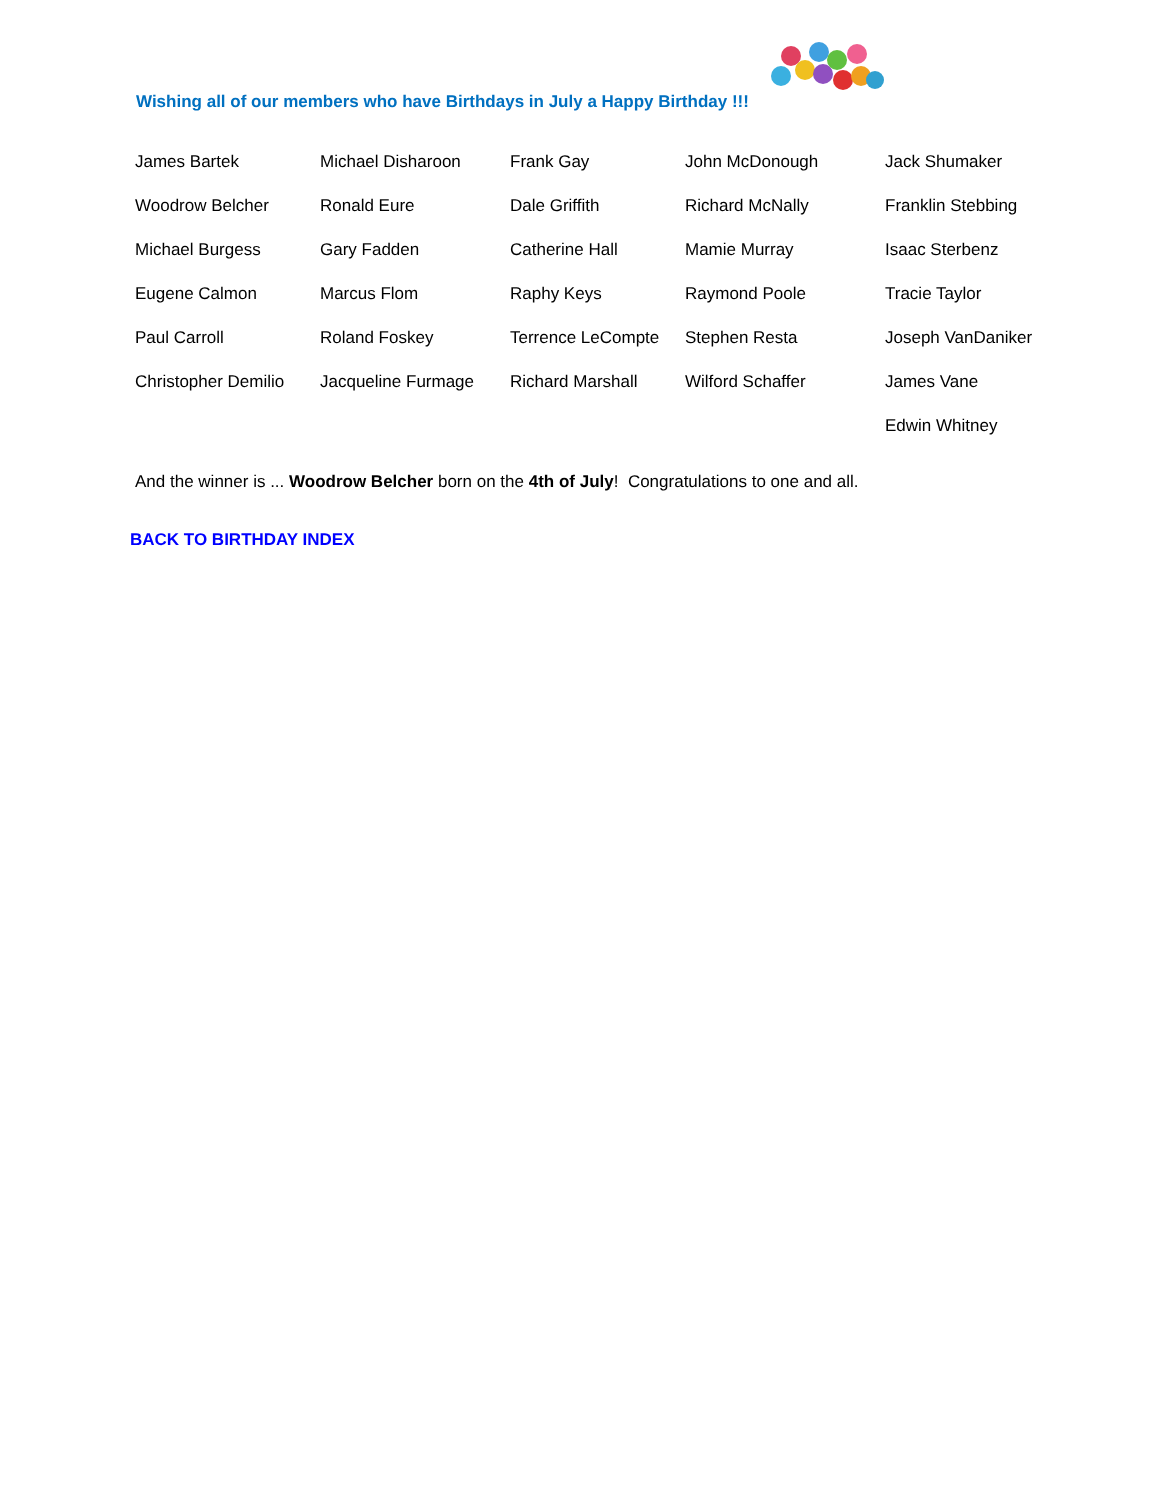Wishing all of our members who have Birthdays in July a Happy Birthday !!!
| James Bartek | Michael Disharoon | Frank Gay | John McDonough | Jack Shumaker |
| Woodrow Belcher | Ronald Eure | Dale Griffith | Richard McNally | Franklin Stebbing |
| Michael Burgess | Gary Fadden | Catherine Hall | Mamie Murray | Isaac Sterbenz |
| Eugene Calmon | Marcus Flom | Raphy Keys | Raymond Poole | Tracie Taylor |
| Paul Carroll | Roland Foskey | Terrence LeCompte | Stephen Resta | Joseph VanDaniker |
| Christopher Demilio | Jacqueline Furmage | Richard Marshall | Wilford Schaffer | James Vane |
| | | | | Edwin Whitney |
And the winner is ... Woodrow Belcher born on the 4th of July! Congratulations to one and all.
BACK TO BIRTHDAY INDEX